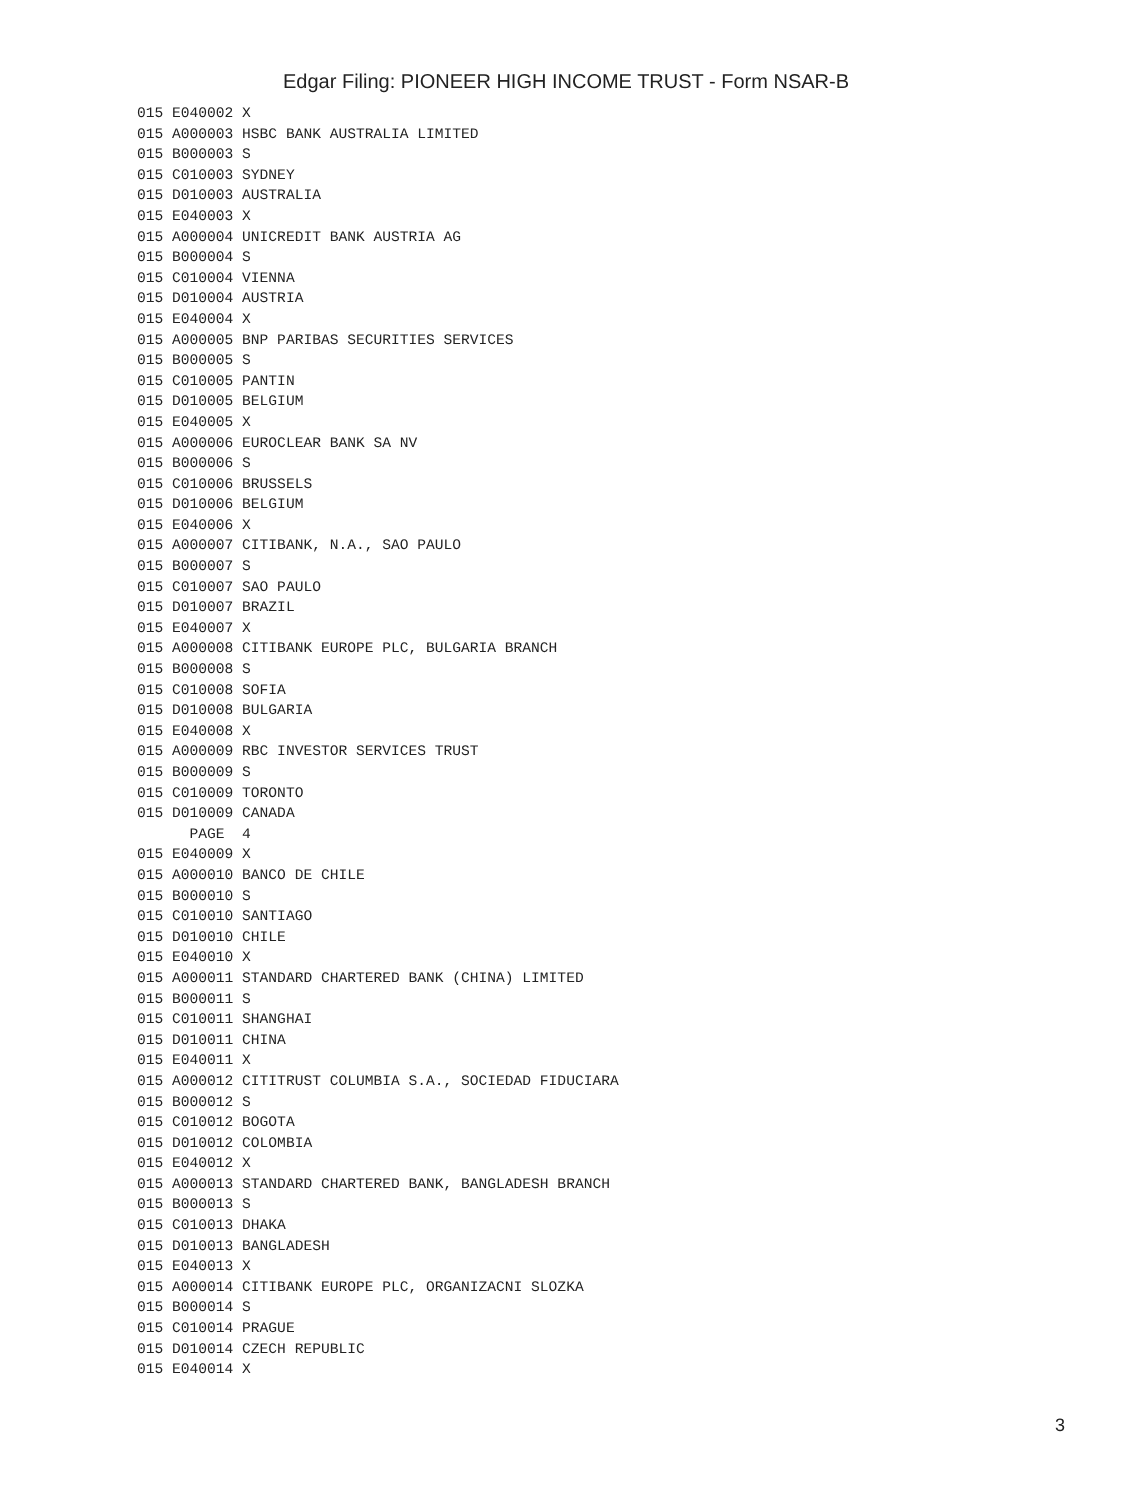Edgar Filing: PIONEER HIGH INCOME TRUST - Form NSAR-B
015 E040002 X
015 A000003 HSBC BANK AUSTRALIA LIMITED
015 B000003 S
015 C010003 SYDNEY
015 D010003 AUSTRALIA
015 E040003 X
015 A000004 UNICREDIT BANK AUSTRIA AG
015 B000004 S
015 C010004 VIENNA
015 D010004 AUSTRIA
015 E040004 X
015 A000005 BNP PARIBAS SECURITIES SERVICES
015 B000005 S
015 C010005 PANTIN
015 D010005 BELGIUM
015 E040005 X
015 A000006 EUROCLEAR BANK SA NV
015 B000006 S
015 C010006 BRUSSELS
015 D010006 BELGIUM
015 E040006 X
015 A000007 CITIBANK, N.A., SAO PAULO
015 B000007 S
015 C010007 SAO PAULO
015 D010007 BRAZIL
015 E040007 X
015 A000008 CITIBANK EUROPE PLC, BULGARIA BRANCH
015 B000008 S
015 C010008 SOFIA
015 D010008 BULGARIA
015 E040008 X
015 A000009 RBC INVESTOR SERVICES TRUST
015 B000009 S
015 C010009 TORONTO
015 D010009 CANADA
      PAGE  4
015 E040009 X
015 A000010 BANCO DE CHILE
015 B000010 S
015 C010010 SANTIAGO
015 D010010 CHILE
015 E040010 X
015 A000011 STANDARD CHARTERED BANK (CHINA) LIMITED
015 B000011 S
015 C010011 SHANGHAI
015 D010011 CHINA
015 E040011 X
015 A000012 CITITRUST COLUMBIA S.A., SOCIEDAD FIDUCIARA
015 B000012 S
015 C010012 BOGOTA
015 D010012 COLOMBIA
015 E040012 X
015 A000013 STANDARD CHARTERED BANK, BANGLADESH BRANCH
015 B000013 S
015 C010013 DHAKA
015 D010013 BANGLADESH
015 E040013 X
015 A000014 CITIBANK EUROPE PLC, ORGANIZACNI SLOZKA
015 B000014 S
015 C010014 PRAGUE
015 D010014 CZECH REPUBLIC
015 E040014 X
3